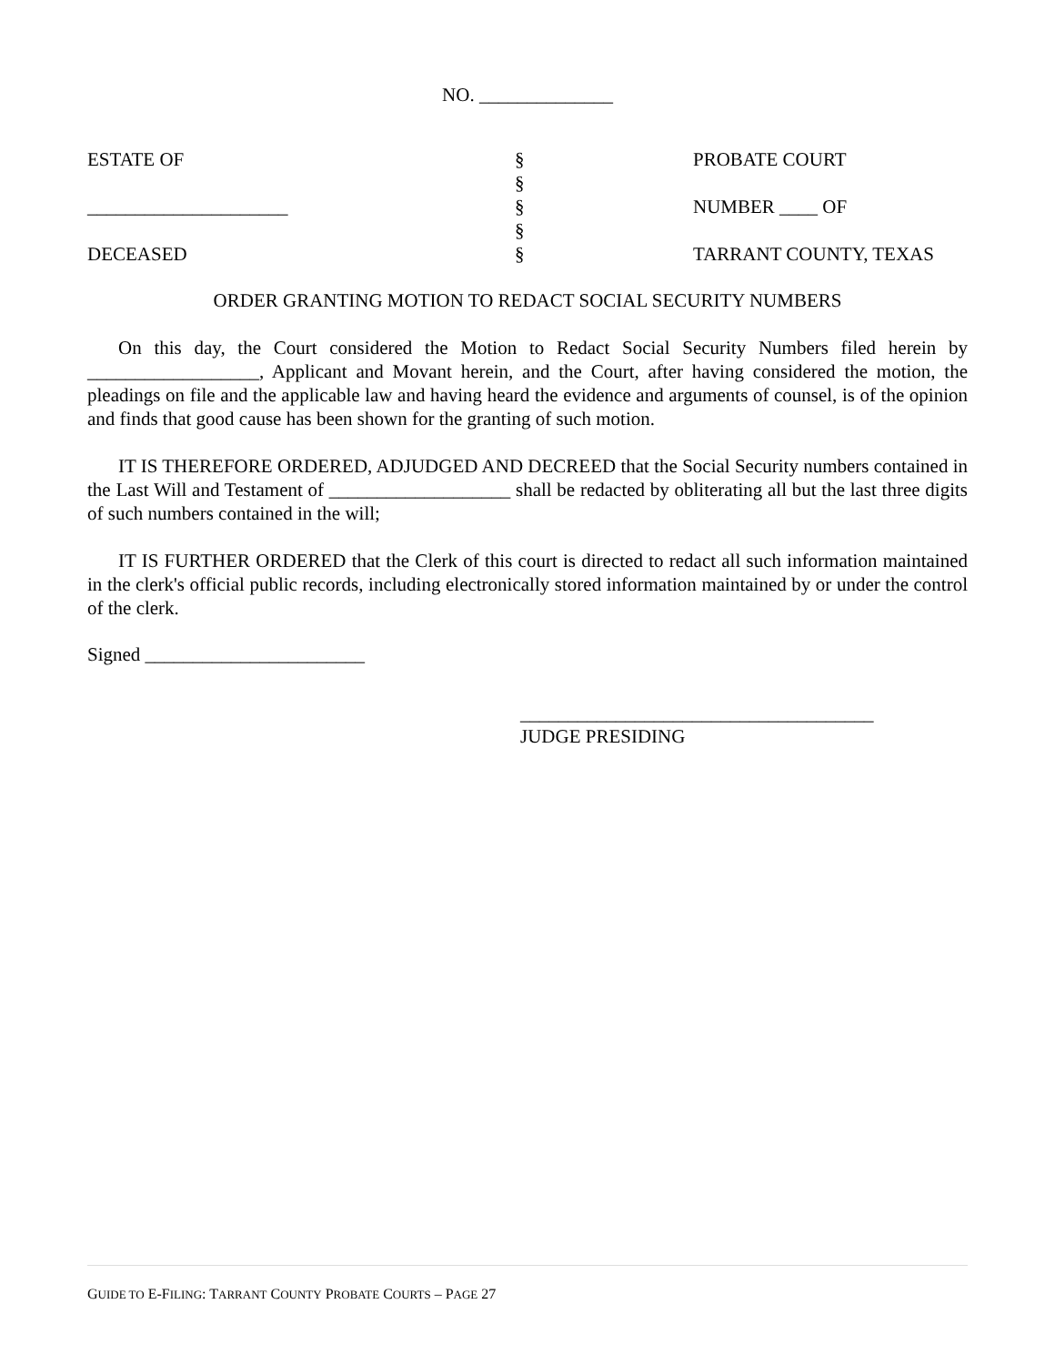NO. ______________
ESTATE OF
_____________________
DECEASED
§
§
§
§
§
PROBATE COURT
NUMBER ____ OF
TARRANT COUNTY, TEXAS
ORDER GRANTING MOTION TO REDACT SOCIAL SECURITY NUMBERS
On this day, the Court considered the Motion to Redact Social Security Numbers filed herein by __________________, Applicant and Movant herein, and the Court, after having considered the motion, the pleadings on file and the applicable law and having heard the evidence and arguments of counsel, is of the opinion and finds that good cause has been shown for the granting of such motion.
IT IS THEREFORE ORDERED, ADJUDGED AND DECREED that the Social Security numbers contained in the Last Will and Testament of ___________________ shall be redacted by obliterating all but the last three digits of such numbers contained in the will;
IT IS FURTHER ORDERED that the Clerk of this court is directed to redact all such information maintained in the clerk's official public records, including electronically stored information maintained by or under the control of the clerk.
Signed _______________________
_____________________________________
JUDGE PRESIDING
GUIDE TO E-FILING: TARRANT COUNTY PROBATE COURTS – PAGE 27